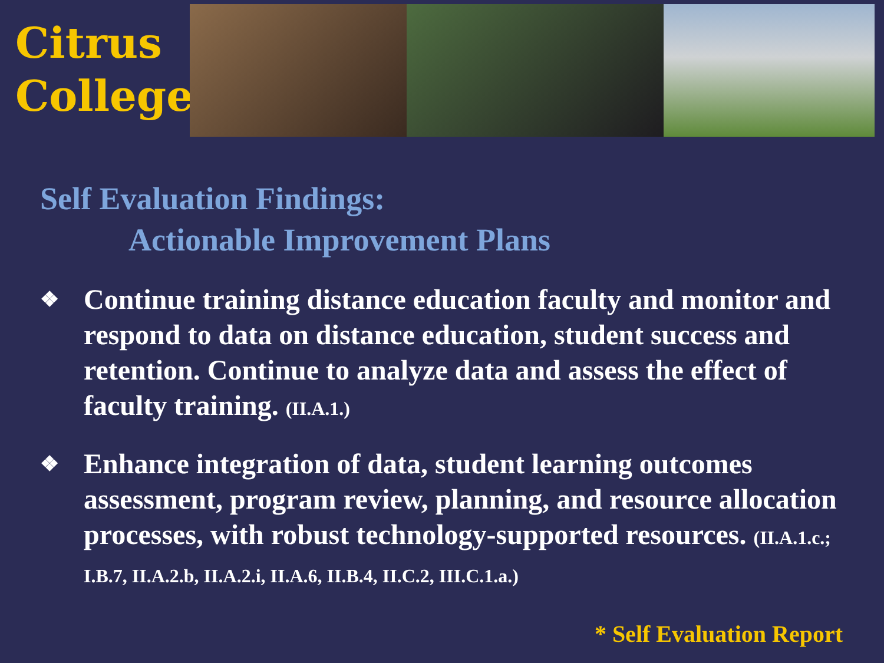Citrus
College
Self Evaluation Findings:
Actionable Improvement Plans
❖ Continue training distance education faculty and monitor and respond to data on distance education, student success and retention. Continue to analyze data and assess the effect of faculty training. (II.A.1.)
❖ Enhance integration of data, student learning outcomes assessment, program review, planning, and resource allocation processes, with robust technology-supported resources. (II.A.1.c.; I.B.7, II.A.2.b, II.A.2.i, II.A.6, II.B.4, II.C.2, III.C.1.a.)
* Self Evaluation Report